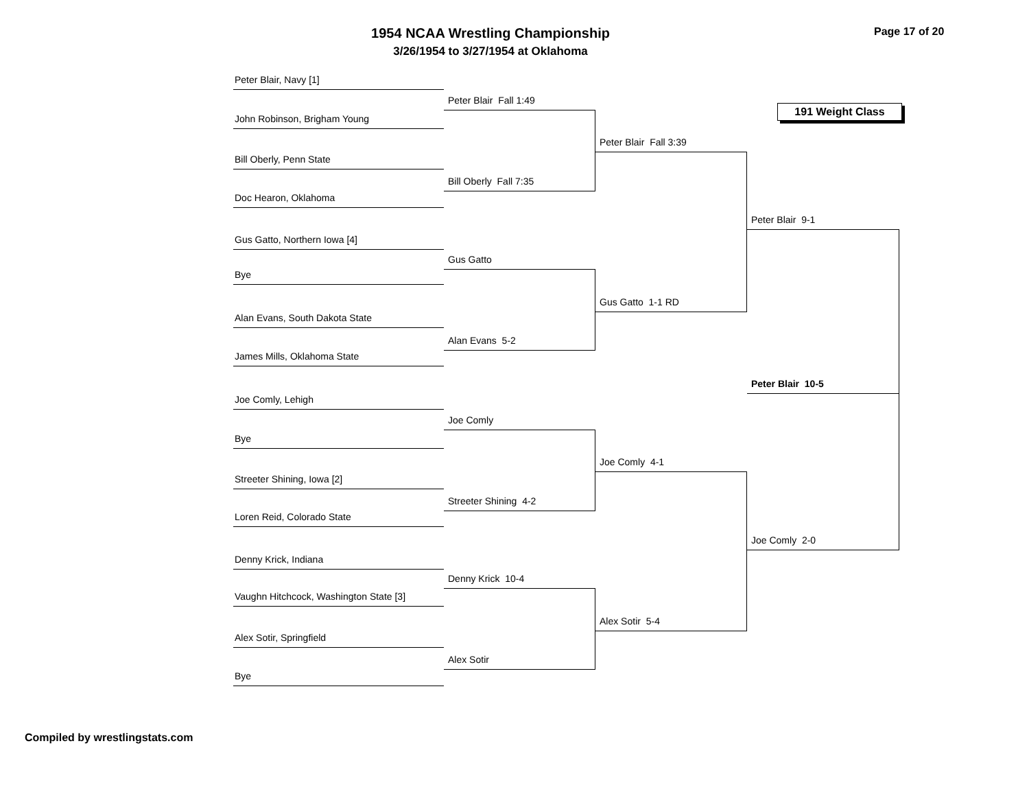1954 NCAA Wrestling Championship
3/26/1954 to 3/27/1954 at Oklahoma
Page 17 of 20
Peter Blair, Navy [1]
John Robinson, Brigham Young
Bill Oberly, Penn State
Doc Hearon, Oklahoma
Gus Gatto, Northern Iowa [4]
Bye
Alan Evans, South Dakota State
James Mills, Oklahoma State
Joe Comly, Lehigh
Bye
Streeter Shining, Iowa [2]
Loren Reid, Colorado State
Denny Krick, Indiana
Vaughn Hitchcock, Washington State [3]
Alex Sotir, Springfield
Bye
Peter Blair Fall 1:49
Bill Oberly Fall 7:35
Gus Gatto
Alan Evans 5-2
Joe Comly
Streeter Shining 4-2
Denny Krick 10-4
Alex Sotir
Peter Blair Fall 3:39
Gus Gatto 1-1 RD
Joe Comly 4-1
Alex Sotir 5-4
191 Weight Class
Peter Blair 9-1
Peter Blair 10-5
Joe Comly 2-0
Compiled by wrestlingstats.com